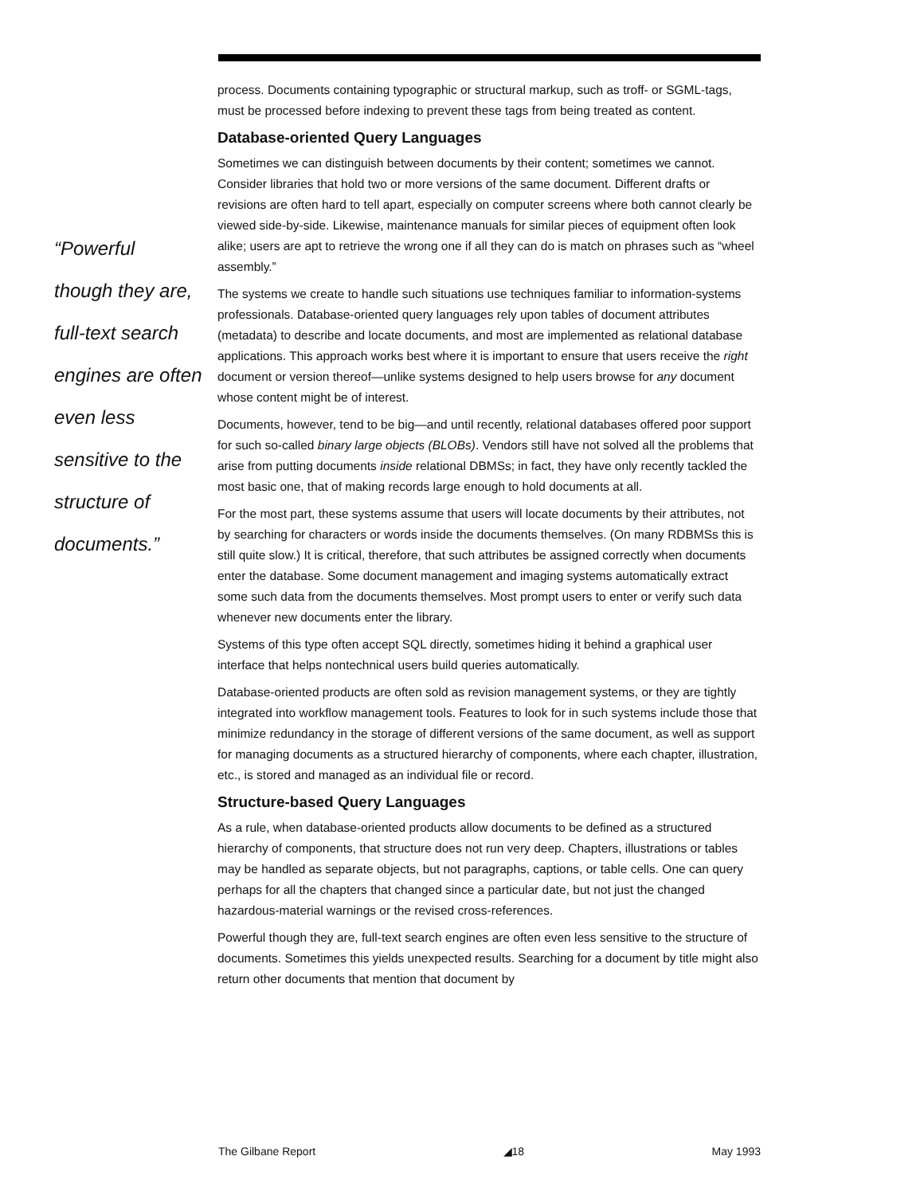“Powerful
though they are,
full-text search
engines are often
even less
sensitive to the
structure of
documents.”
process. Documents containing typographic or structural markup, such as troff- or SGML-tags, must be processed before indexing to prevent these tags from being treated as content.
Database-oriented Query Languages
Sometimes we can distinguish between documents by their content; sometimes we cannot. Consider libraries that hold two or more versions of the same document. Different drafts or revisions are often hard to tell apart, especially on computer screens where both cannot clearly be viewed side-by-side. Likewise, maintenance manuals for similar pieces of equipment often look alike; users are apt to retrieve the wrong one if all they can do is match on phrases such as “wheel assembly.”
The systems we create to handle such situations use techniques familiar to information-systems professionals. Database-oriented query languages rely upon tables of document attributes (metadata) to describe and locate documents, and most are implemented as relational database applications. This approach works best where it is important to ensure that users receive the right document or version thereof—unlike systems designed to help users browse for any document whose content might be of interest.
Documents, however, tend to be big—and until recently, relational databases offered poor support for such so-called binary large objects (BLOBs). Vendors still have not solved all the problems that arise from putting documents inside relational DBMSs; in fact, they have only recently tackled the most basic one, that of making records large enough to hold documents at all.
For the most part, these systems assume that users will locate documents by their attributes, not by searching for characters or words inside the documents themselves. (On many RDBMSs this is still quite slow.) It is critical, therefore, that such attributes be assigned correctly when documents enter the database. Some document management and imaging systems automatically extract some such data from the documents themselves. Most prompt users to enter or verify such data whenever new documents enter the library.
Systems of this type often accept SQL directly, sometimes hiding it behind a graphical user interface that helps nontechnical users build queries automatically.
Database-oriented products are often sold as revision management systems, or they are tightly integrated into workflow management tools. Features to look for in such systems include those that minimize redundancy in the storage of different versions of the same document, as well as support for managing documents as a structured hierarchy of components, where each chapter, illustration, etc., is stored and managed as an individual file or record.
Structure-based Query Languages
As a rule, when database-oriented products allow documents to be defined as a structured hierarchy of components, that structure does not run very deep. Chapters, illustrations or tables may be handled as separate objects, but not paragraphs, captions, or table cells. One can query perhaps for all the chapters that changed since a particular date, but not just the changed hazardous-material warnings or the revised cross-references.
Powerful though they are, full-text search engines are often even less sensitive to the structure of documents. Sometimes this yields unexpected results. Searching for a document by title might also return other documents that mention that document by
The Gilbane Report ◢18 May 1993